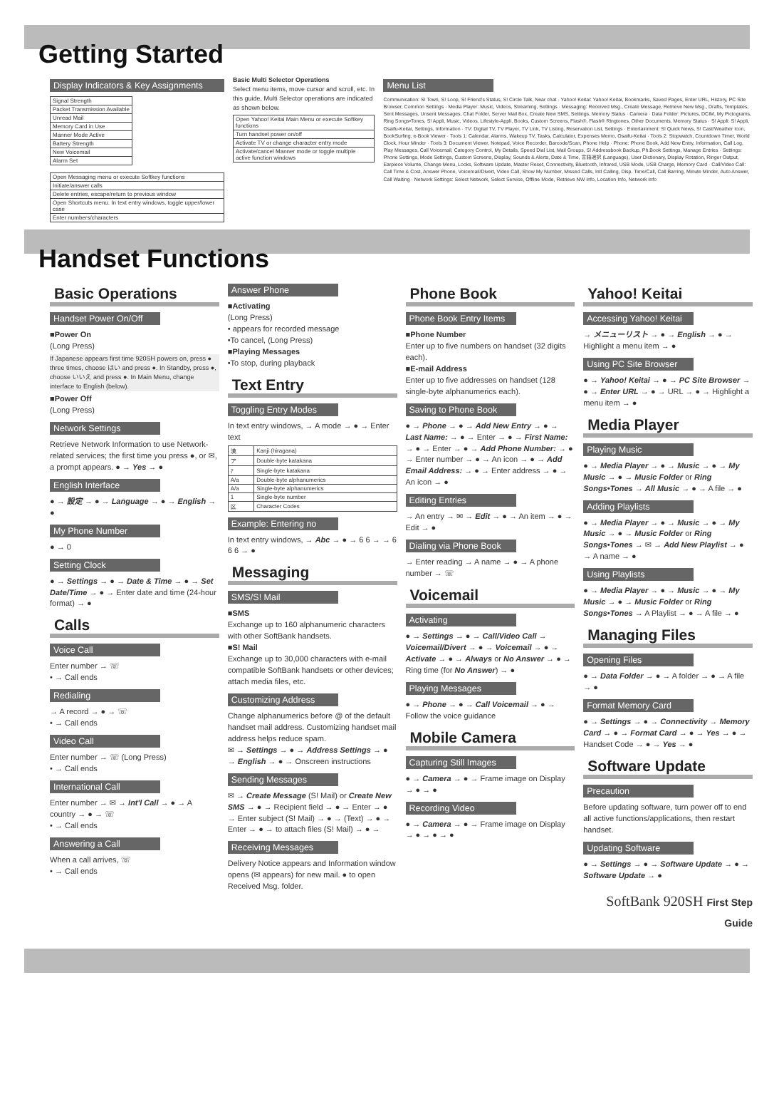Getting Started
Display Indicators & Key Assignments
| Signal Strength |
| Packet Transmission Available |
| Unread Mail |
| Memory Card in Use |
| Manner Mode Active |
| Battery Strength |
| New Voicemail |
| Alarm Set |
| Open Messaging menu or execute Softkey functions |
| Initiate/answer calls |
| Delete entries, escape/return to previous window |
| Open Shortcuts menu. In text entry windows, toggle upper/lower case |
| Enter numbers/characters |
Basic Multi Selector Operations
Select menu items, move cursor and scroll, etc. In this guide, Multi Selector operations are indicated as shown below.
| Open Yahoo! Keitai Main Menu or execute Softkey functions |
| Turn handset power on/off |
| Activate TV or change character entry mode |
| Activate/cancel Manner mode or toggle multiple active function windows |
Menu List
Communication: S! Town, S! Loop, S! Friend's Status, S! Circle Talk, Near chat · Yahoo! Keitai: Yahoo! Keitai, Bookmarks, Saved Pages, Enter URL, History, PC Site Browser, Common Settings · Media Player: Music, Videos, Streaming, Settings · Messaging: Received Msg., Create Message, Retrieve New Msg., Drafts, Templates, Sent Messages, Unsent Messages, Chat Folder, Server Mail Box, Create New SMS, Settings, Memory Status · Camera · Data Folder: Pictures, DCIM, My Pictograms, Ring Songs•Tones, S! Appli, Music, Videos, Lifestyle-Appli, Books, Custom Screens, Flash®, Flash® Ringtones, Other Documents, Memory Status · S! Appli: S! Appli, Osaifu-Keitai, Settings, Information · TV: Digital TV, TV Player, TV Link, TV Listing, Reservation List, Settings · Entertainment: S! Quick News, S! Cast/Weather Icon, BookSurfing, e-Book Viewer · Tools 1: Calendar, Alarms, Wakeup TV, Tasks, Calculator, Expenses Memo, Osaifu-Keitai · Tools 2: Stopwatch, Countdown Timer, World Clock, Hour Minder · Tools 3: Document Viewer, Notepad, Voice Recorder, Barcode/Scan, Phone Help · Phone: Phone Book, Add New Entry, Information, Call Log, Play Messages, Call Voicemail, Category Control, My Details, Speed Dial List, Mail Groups, S! Addressbook Backup, Ph.Book Settings, Manage Entries · Settings: Phone Settings, Mode Settings, Custom Screens, Display, Sounds & Alerts, Date & Time, 言語選択 (Language), User Dictionary, Display Rotation, Ringer Output, Earpiece Volume, Change Menu, Locks, Software Update, Master Reset, Connectivity, Bluetooth, Infrared, USB Mode, USB Charge, Memory Card · Call/Video Call: Call Time & Cost, Answer Phone, Voicemail/Divert, Video Call, Show My Number, Missed Calls, Intl Calling, Disp. Time/Call, Call Barring, Minute Minder, Auto Answer, Call Waiting · Network Settings: Select Network, Select Service, Offline Mode, Retrieve NW Info, Location Info, Network Info
Handset Functions
Basic Operations
Handset Power On/Off
■Power On
(Long Press)
If Japanese appears first time 920SH powers on, press ● three times, choose はい and press ●. In Standby, press ●, choose いいえ and press ●. In Main Menu, change interface to English (below).
■Power Off
(Long Press)
Network Settings
Retrieve Network Information to use Network-related services; the first time you press ●, or ✉, a prompt appears. ● → Yes → ●
English Interface
● → 設定 → ● → Language → ● → English → ●
My Phone Number
● → 0
Setting Clock
● → Settings → ● → Date & Time → ● → Set Date/Time → ● → Enter date and time (24-hour format) → ●
Calls
Voice Call
Enter number → ☏
• → Call ends
Redialing
→ A record → ● → ☏
• → Call ends
Video Call
Enter number → ☏ (Long Press)
• → Call ends
International Call
Enter number → ✉ → Int'l Call → ● → A country → ● → ☏
• → Call ends
Answering a Call
When a call arrives, ☏
• → Call ends
Answer Phone
■Activating
(Long Press)
• appears for recorded message
•To cancel, (Long Press)
■Playing Messages
•To stop, during playback
Text Entry
Toggling Entry Modes
In text entry windows, → A mode → ● → Enter text
| 漢 | Kanji (hiragana) |
| ア | Double-byte katakana |
| ｱ | Single-byte katakana |
| A/a | Double-byte alphanumerics |
| A/a | Single-byte alphanumerics |
| 1 | Single-byte number |
| 区 | Character Codes |
Example: Entering no
In text entry windows, → Abc → ● → 6 6 → → 6 6 6 → ●
Messaging
SMS/S! Mail
■SMS
Exchange up to 160 alphanumeric characters with other SoftBank handsets.
■S! Mail
Exchange up to 30,000 characters with e-mail compatible SoftBank handsets or other devices; attach media files, etc.
Customizing Address
Change alphanumerics before @ of the default handset mail address. Customizing handset mail address helps reduce spam.
✉ → Settings → ● → Address Settings → ● → English → ● → Onscreen instructions
Sending Messages
✉ → Create Message (S! Mail) or Create New SMS → ● → Recipient field → ● → Enter → ● → Enter subject (S! Mail) → ● → (Text) → ● → Enter → ● → to attach files (S! Mail) → ● →
Receiving Messages
Delivery Notice appears and Information window opens (✉ appears) for new mail. ● to open Received Msg. folder.
Phone Book
Phone Book Entry Items
■Phone Number
Enter up to five numbers on handset (32 digits each).
■E-mail Address
Enter up to five addresses on handset (128 single-byte alphanumerics each).
Saving to Phone Book
● → Phone → ● → Add New Entry → ● → Last Name: → ● → Enter → ● → First Name: → ● → Enter → ● → Add Phone Number: → ● → Enter number → ● → An icon → ● → Add Email Address: → ● → Enter address → ● → An icon → ●
Editing Entries
→ An entry → ✉ → Edit → ● → An item → ● → Edit → ●
Dialing via Phone Book
→ Enter reading → A name → ● → A phone number → ☏
Voicemail
Activating
● → Settings → ● → Call/Video Call → Voicemail/Divert → ● → Voicemail → ● → Activate → ● → Always or No Answer → ● → Ring time (for No Answer) → ●
Playing Messages
● → Phone → ● → Call Voicemail → ● → Follow the voice guidance
Mobile Camera
Capturing Still Images
● → Camera → ● → Frame image on Display → ● → ●
Recording Video
● → Camera → ● → Frame image on Display → ● → ● → ●
Yahoo! Keitai
Accessing Yahoo! Keitai
→ メニューリスト → ● → English → ● → Highlight a menu item → ●
Using PC Site Browser
● → Yahoo! Keitai → ● → PC Site Browser → ● → Enter URL → ● → URL → ● → Highlight a menu item → ●
Media Player
Playing Music
● → Media Player → ● → Music → ● → My Music → ● → Music Folder or Ring Songs•Tones → All Music → ● → A file → ●
Adding Playlists
● → Media Player → ● → Music → ● → My Music → ● → Music Folder or Ring Songs•Tones → ✉ → Add New Playlist → ● → A name → ●
Using Playlists
● → Media Player → ● → Music → ● → My Music → ● → Music Folder or Ring Songs•Tones → A Playlist → ● → A file → ●
Managing Files
Opening Files
● → Data Folder → ● → A folder → ● → A file → ●
Format Memory Card
● → Settings → ● → Connectivity → Memory Card → ● → Format Card → ● → Yes → ● → Handset Code → ● → Yes → ●
Software Update
Precaution
Before updating software, turn power off to end all active functions/applications, then restart handset.
Updating Software
● → Settings → ● → Software Update → ● → Software Update → ●
SoftBank 920SH First Step Guide